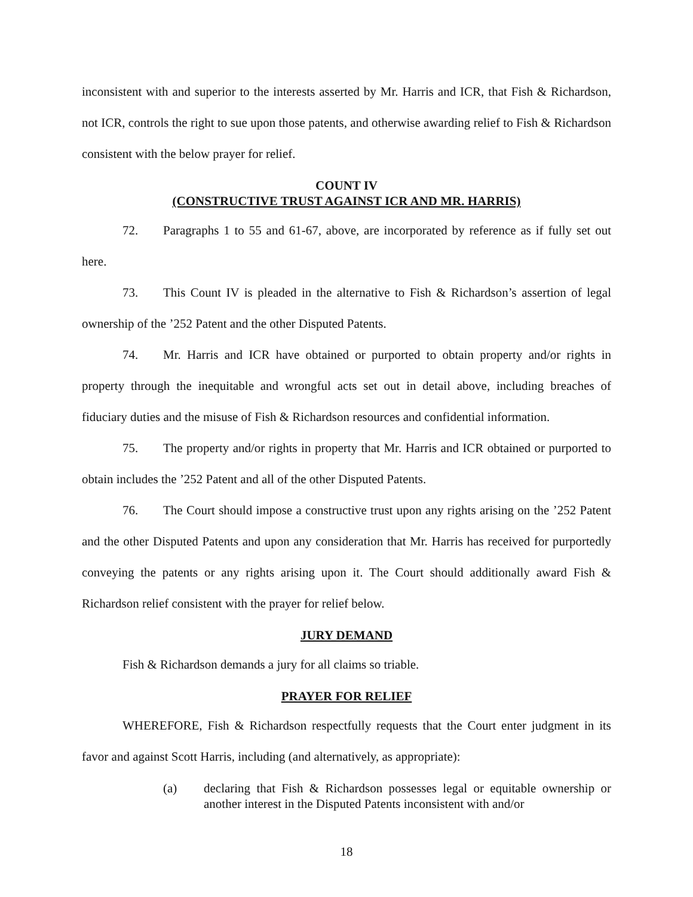inconsistent with and superior to the interests asserted by Mr. Harris and ICR, that Fish & Richardson, not ICR, controls the right to sue upon those patents, and otherwise awarding relief to Fish & Richardson consistent with the below prayer for relief.
COUNT IV
(CONSTRUCTIVE TRUST AGAINST ICR AND MR. HARRIS)
72. Paragraphs 1 to 55 and 61-67, above, are incorporated by reference as if fully set out here.
73. This Count IV is pleaded in the alternative to Fish & Richardson’s assertion of legal ownership of the ’252 Patent and the other Disputed Patents.
74. Mr. Harris and ICR have obtained or purported to obtain property and/or rights in property through the inequitable and wrongful acts set out in detail above, including breaches of fiduciary duties and the misuse of Fish & Richardson resources and confidential information.
75. The property and/or rights in property that Mr. Harris and ICR obtained or purported to obtain includes the ’252 Patent and all of the other Disputed Patents.
76. The Court should impose a constructive trust upon any rights arising on the ’252 Patent and the other Disputed Patents and upon any consideration that Mr. Harris has received for purportedly conveying the patents or any rights arising upon it. The Court should additionally award Fish & Richardson relief consistent with the prayer for relief below.
JURY DEMAND
Fish & Richardson demands a jury for all claims so triable.
PRAYER FOR RELIEF
WHEREFORE, Fish & Richardson respectfully requests that the Court enter judgment in its favor and against Scott Harris, including (and alternatively, as appropriate):
(a) declaring that Fish & Richardson possesses legal or equitable ownership or another interest in the Disputed Patents inconsistent with and/or
18